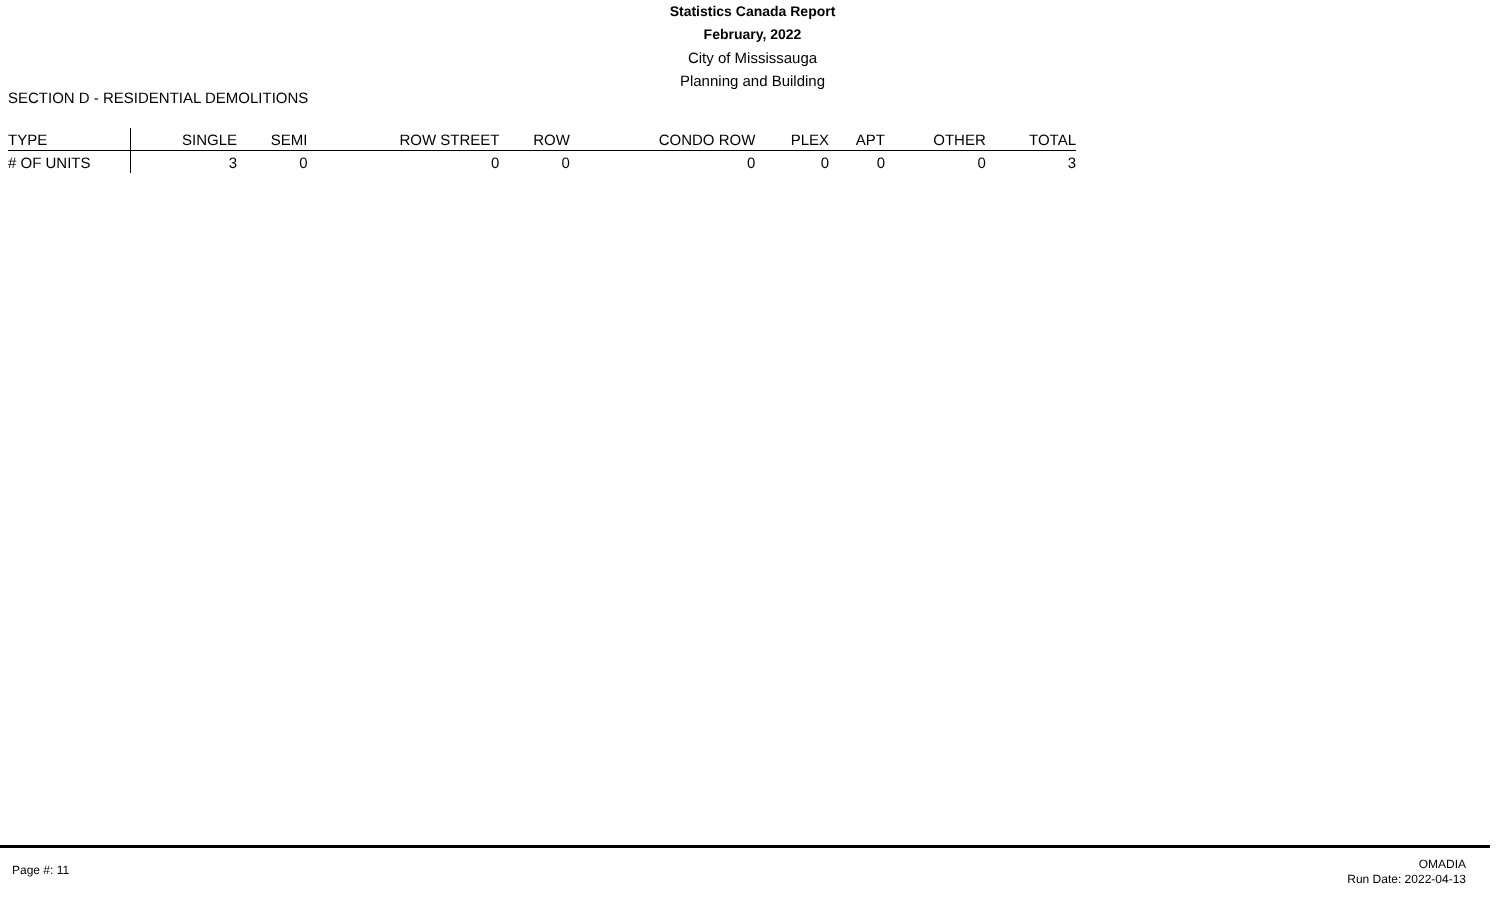Statistics Canada Report
February, 2022
City of Mississauga
Planning and Building
SECTION D - RESIDENTIAL DEMOLITIONS
| TYPE | SINGLE | SEMI | ROW STREET | ROW | CONDO ROW | PLEX | APT | OTHER | TOTAL |
| --- | --- | --- | --- | --- | --- | --- | --- | --- | --- |
| # OF UNITS | 3 | 0 | 0 | 0 | 0 | 0 | 0 | 0 | 3 |
Page #: 11
OMADIA
Run Date: 2022-04-13